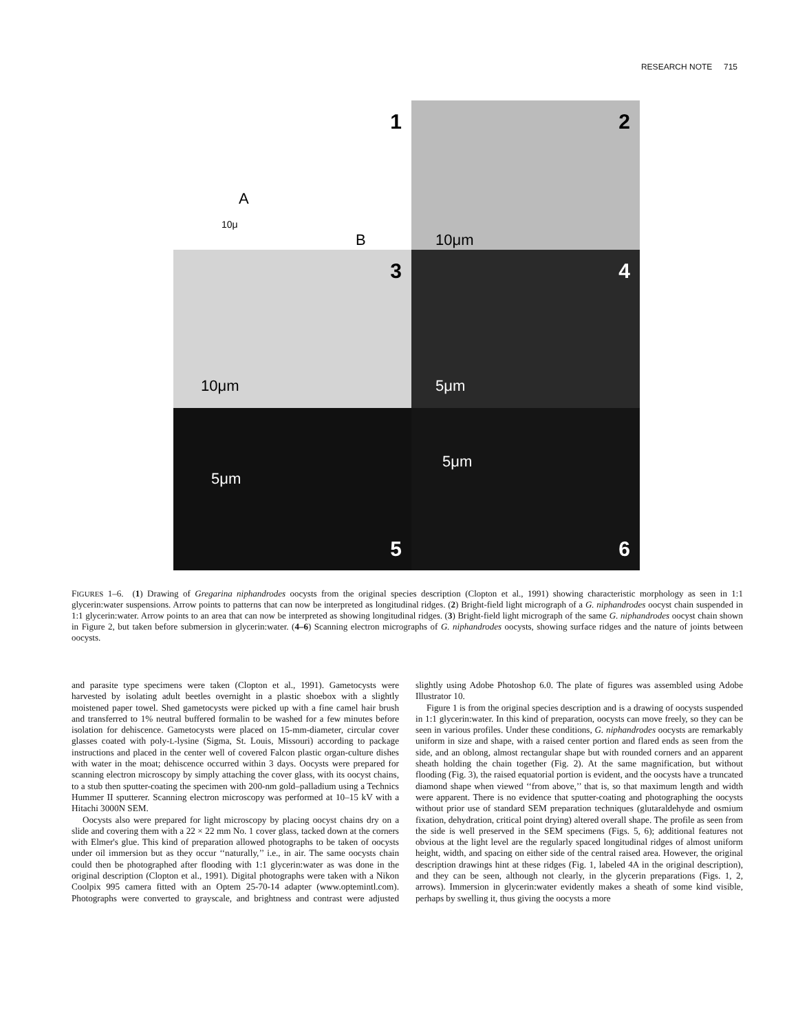RESEARCH NOTE 715
1
A
10μ
B
2
10μm
3
10μm
4
5μm
5μm
5
5μm
6
FIGURES 1–6. (1) Drawing of Gregarina niphandrodes oocysts from the original species description (Clopton et al., 1991) showing characteristic morphology as seen in 1:1 glycerin:water suspensions. Arrow points to patterns that can now be interpreted as longitudinal ridges. (2) Bright-field light micrograph of a G. niphandrodes oocyst chain suspended in 1:1 glycerin:water. Arrow points to an area that can now be interpreted as showing longitudinal ridges. (3) Bright-field light micrograph of the same G. niphandrodes oocyst chain shown in Figure 2, but taken before submersion in glycerin:water. (4–6) Scanning electron micrographs of G. niphandrodes oocysts, showing surface ridges and the nature of joints between oocysts.
and parasite type specimens were taken (Clopton et al., 1991). Gametocysts were harvested by isolating adult beetles overnight in a plastic shoebox with a slightly moistened paper towel. Shed gametocysts were picked up with a fine camel hair brush and transferred to 1% neutral buffered formalin to be washed for a few minutes before isolation for dehiscence. Gametocysts were placed on 15-mm-diameter, circular cover glasses coated with poly-L-lysine (Sigma, St. Louis, Missouri) according to package instructions and placed in the center well of covered Falcon plastic organ-culture dishes with water in the moat; dehiscence occurred within 3 days. Oocysts were prepared for scanning electron microscopy by simply attaching the cover glass, with its oocyst chains, to a stub then sputter-coating the specimen with 200-nm gold–palladium using a Technics Hummer II sputterer. Scanning electron microscopy was performed at 10–15 kV with a Hitachi 3000N SEM.
Oocysts also were prepared for light microscopy by placing oocyst chains dry on a slide and covering them with a 22 × 22 mm No. 1 cover glass, tacked down at the corners with Elmer's glue. This kind of preparation allowed photographs to be taken of oocysts under oil immersion but as they occur ‘‘naturally,’’ i.e., in air. The same oocysts chain could then be photographed after flooding with 1:1 glycerin:water as was done in the original description (Clopton et al., 1991). Digital photographs were taken with a Nikon Coolpix 995 camera fitted with an Optem 25-70-14 adapter (www.optemintl.com). Photographs were converted to grayscale, and brightness and contrast were adjusted slightly using Adobe Photoshop 6.0. The plate of figures was assembled using Adobe Illustrator 10.
Figure 1 is from the original species description and is a drawing of oocysts suspended in 1:1 glycerin:water. In this kind of preparation, oocysts can move freely, so they can be seen in various profiles. Under these conditions, G. niphandrodes oocysts are remarkably uniform in size and shape, with a raised center portion and flared ends as seen from the side, and an oblong, almost rectangular shape but with rounded corners and an apparent sheath holding the chain together (Fig. 2). At the same magnification, but without flooding (Fig. 3), the raised equatorial portion is evident, and the oocysts have a truncated diamond shape when viewed ‘‘from above,’’ that is, so that maximum length and width were apparent. There is no evidence that sputter-coating and photographing the oocysts without prior use of standard SEM preparation techniques (glutaraldehyde and osmium fixation, dehydration, critical point drying) altered overall shape. The profile as seen from the side is well preserved in the SEM specimens (Figs. 5, 6); additional features not obvious at the light level are the regularly spaced longitudinal ridges of almost uniform height, width, and spacing on either side of the central raised area. However, the original description drawings hint at these ridges (Fig. 1, labeled 4A in the original description), and they can be seen, although not clearly, in the glycerin preparations (Figs. 1, 2, arrows). Immersion in glycerin:water evidently makes a sheath of some kind visible, perhaps by swelling it, thus giving the oocysts a more